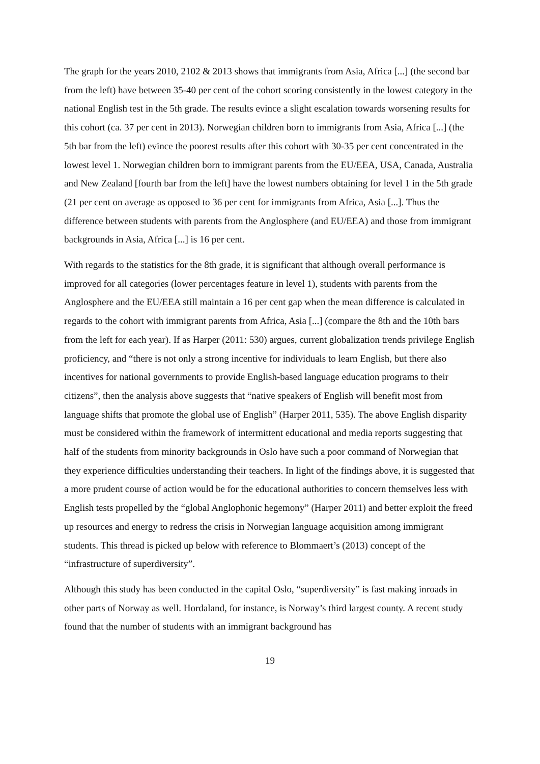The graph for the years 2010, 2102 & 2013 shows that immigrants from Asia, Africa [...] (the second bar from the left) have between 35-40 per cent of the cohort scoring consistently in the lowest category in the national English test in the 5th grade. The results evince a slight escalation towards worsening results for this cohort (ca. 37 per cent in 2013). Norwegian children born to immigrants from Asia, Africa [...] (the 5th bar from the left) evince the poorest results after this cohort with 30-35 per cent concentrated in the lowest level 1. Norwegian children born to immigrant parents from the EU/EEA, USA, Canada, Australia and New Zealand [fourth bar from the left] have the lowest numbers obtaining for level 1 in the 5th grade (21 per cent on average as opposed to 36 per cent for immigrants from Africa, Asia [...]. Thus the difference between students with parents from the Anglosphere (and EU/EEA) and those from immigrant backgrounds in Asia, Africa [...] is 16 per cent.
With regards to the statistics for the 8th grade, it is significant that although overall performance is improved for all categories (lower percentages feature in level 1), students with parents from the Anglosphere and the EU/EEA still maintain a 16 per cent gap when the mean difference is calculated in regards to the cohort with immigrant parents from Africa, Asia [...] (compare the 8th and the 10th bars from the left for each year). If as Harper (2011: 530) argues, current globalization trends privilege English proficiency, and “there is not only a strong incentive for individuals to learn English, but there also incentives for national governments to provide English-based language education programs to their citizens”, then the analysis above suggests that “native speakers of English will benefit most from language shifts that promote the global use of English” (Harper 2011, 535). The above English disparity must be considered within the framework of intermittent educational and media reports suggesting that half of the students from minority backgrounds in Oslo have such a poor command of Norwegian that they experience difficulties understanding their teachers. In light of the findings above, it is suggested that a more prudent course of action would be for the educational authorities to concern themselves less with English tests propelled by the “global Anglophonic hegemony” (Harper 2011) and better exploit the freed up resources and energy to redress the crisis in Norwegian language acquisition among immigrant students. This thread is picked up below with reference to Blommaert’s (2013) concept of the “infrastructure of superdiversity”.
Although this study has been conducted in the capital Oslo, “superdiversity” is fast making inroads in other parts of Norway as well. Hordaland, for instance, is Norway’s third largest county. A recent study found that the number of students with an immigrant background has
19